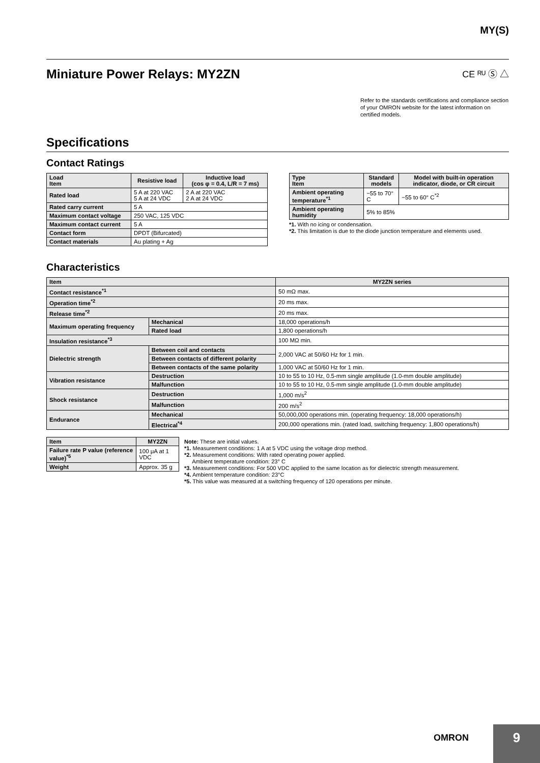MY(S)
Miniature Power Relays: MY2ZN CE ᴿᵁ Ⓢ △
Refer to the standards certifications and compliance section of your OMRON website for the latest information on certified models.
Specifications
Contact Ratings
| Load Item | Resistive load | Inductive load (cos φ = 0.4, L/R = 7 ms) |
| --- | --- | --- |
| Rated load | 5 A at 220 VAC 5 A at 24 VDC | 2 A at 220 VAC 2 A at 24 VDC |
| Rated carry current | 5 A | |
| Maximum contact voltage | 250 VAC, 125 VDC | |
| Maximum contact current | 5 A | |
| Contact form | DPDT (Bifurcated) | |
| Contact materials | Au plating + Ag | |
| Type Item | Standard models | Model with built-in operation indicator, diode, or CR circuit |
| --- | --- | --- |
| Ambient operating temperature<sup>*1</sup> | −55 to 70° C | −55 to 60° C<sup>*2</sup> |
| Ambient operating humidity | 5% to 85% | |
*1. With no icing or condensation.
*2. This limitation is due to the diode junction temperature and elements used.
Characteristics
| Item | | MY2ZN series |
| --- | --- | --- |
| Contact resistance<sup>*1</sup> | | 50 mΩ max. |
| Operation time<sup>*2</sup> | | 20 ms max. |
| Release time<sup>*2</sup> | | 20 ms max. |
| Maximum operating frequency | Mechanical | 18,000 operations/h |
| | Rated load | 1,800 operations/h |
| Insulation resistance<sup>*3</sup> | | 100 MΩ min. |
| Dielectric strength | Between coil and contacts | 2,000 VAC at 50/60 Hz for 1 min. |
| | Between contacts of different polarity | |
| | Between contacts of the same polarity | 1,000 VAC at 50/60 Hz for 1 min. |
| Vibration resistance | Destruction | 10 to 55 to 10 Hz, 0.5-mm single amplitude (1.0-mm double amplitude) |
| | Malfunction | 10 to 55 to 10 Hz, 0.5-mm single amplitude (1.0-mm double amplitude) |
| Shock resistance | Destruction | 1,000 m/s<sup>2</sup> |
| | Malfunction | 200 m/s<sup>2</sup> |
| Endurance | Mechanical | 50,000,000 operations min. (operating frequency: 18,000 operations/h) |
| | Electrical<sup>*4</sup> | 200,000 operations min. (rated load, switching frequency: 1,800 operations/h) |
| Item | MY2ZN |
| --- | --- |
| Failure rate P value (reference value)<sup>*5</sup> | 100 μA at 1 VDC |
| Weight | Approx. 35 g |
Note: These are initial values.
*1. Measurement conditions: 1 A at 5 VDC using the voltage drop method.
*2. Measurement conditions: With rated operating power applied.
Ambient temperature condition: 23° C
*3. Measurement conditions: For 500 VDC applied to the same location as for dielectric strength measurement.
*4. Ambient temperature condition: 23°C
*5. This value was measured at a switching frequency of 120 operations per minute.
OMRON 9